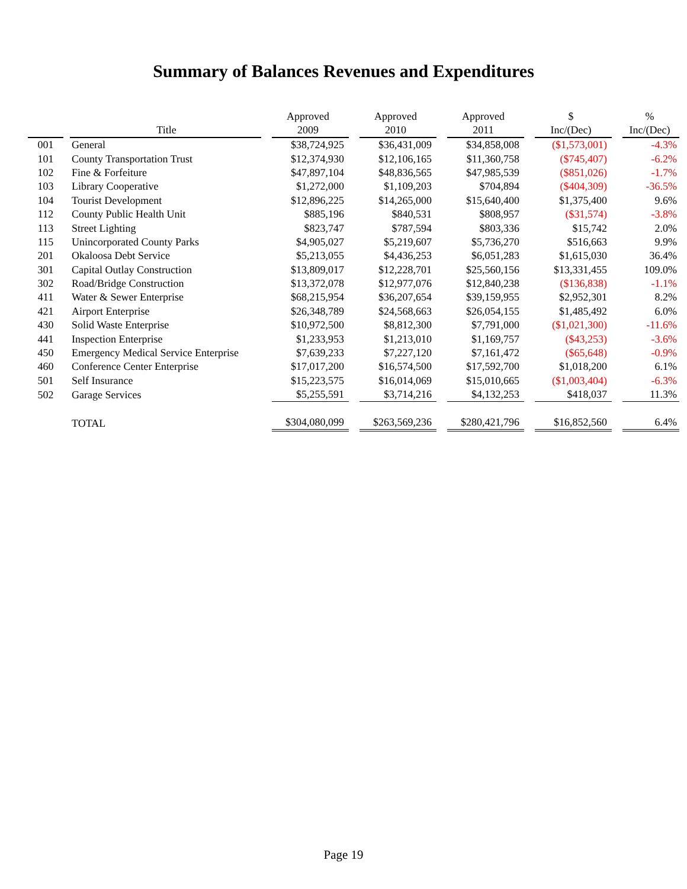Summary of Balances Revenues and Expenditures
| | | Title | | Approved 2009 | | Approved 2010 | | Approved 2011 | | $ Inc/(Dec) | | % Inc/(Dec) |
| --- | --- | --- | --- | --- | --- | --- | --- | --- | --- | --- | --- | --- |
| 001 | | General | | $38,724,925 | | $36,431,009 | | $34,858,008 | | ($1,573,001) | | -4.3% |
| 101 | | County Transportation Trust | | $12,374,930 | | $12,106,165 | | $11,360,758 | | ($745,407) | | -6.2% |
| 102 | | Fine & Forfeiture | | $47,897,104 | | $48,836,565 | | $47,985,539 | | ($851,026) | | -1.7% |
| 103 | | Library Cooperative | | $1,272,000 | | $1,109,203 | | $704,894 | | ($404,309) | | -36.5% |
| 104 | | Tourist Development | | $12,896,225 | | $14,265,000 | | $15,640,400 | | $1,375,400 | | 9.6% |
| 112 | | County Public Health Unit | | $885,196 | | $840,531 | | $808,957 | | ($31,574) | | -3.8% |
| 113 | | Street Lighting | | $823,747 | | $787,594 | | $803,336 | | $15,742 | | 2.0% |
| 115 | | Unincorporated County Parks | | $4,905,027 | | $5,219,607 | | $5,736,270 | | $516,663 | | 9.9% |
| 201 | | Okaloosa Debt Service | | $5,213,055 | | $4,436,253 | | $6,051,283 | | $1,615,030 | | 36.4% |
| 301 | | Capital Outlay Construction | | $13,809,017 | | $12,228,701 | | $25,560,156 | | $13,331,455 | | 109.0% |
| 302 | | Road/Bridge Construction | | $13,372,078 | | $12,977,076 | | $12,840,238 | | ($136,838) | | -1.1% |
| 411 | | Water & Sewer Enterprise | | $68,215,954 | | $36,207,654 | | $39,159,955 | | $2,952,301 | | 8.2% |
| 421 | | Airport Enterprise | | $26,348,789 | | $24,568,663 | | $26,054,155 | | $1,485,492 | | 6.0% |
| 430 | | Solid Waste Enterprise | | $10,972,500 | | $8,812,300 | | $7,791,000 | | ($1,021,300) | | -11.6% |
| 441 | | Inspection Enterprise | | $1,233,953 | | $1,213,010 | | $1,169,757 | | ($43,253) | | -3.6% |
| 450 | | Emergency Medical Service Enterprise | | $7,639,233 | | $7,227,120 | | $7,161,472 | | ($65,648) | | -0.9% |
| 460 | | Conference Center Enterprise | | $17,017,200 | | $16,574,500 | | $17,592,700 | | $1,018,200 | | 6.1% |
| 501 | | Self Insurance | | $15,223,575 | | $16,014,069 | | $15,010,665 | | ($1,003,404) | | -6.3% |
| 502 | | Garage Services | | $5,255,591 | | $3,714,216 | | $4,132,253 | | $418,037 | | 11.3% |
| | | TOTAL | | $304,080,099 | | $263,569,236 | | $280,421,796 | | $16,852,560 | | 6.4% |
Page 19